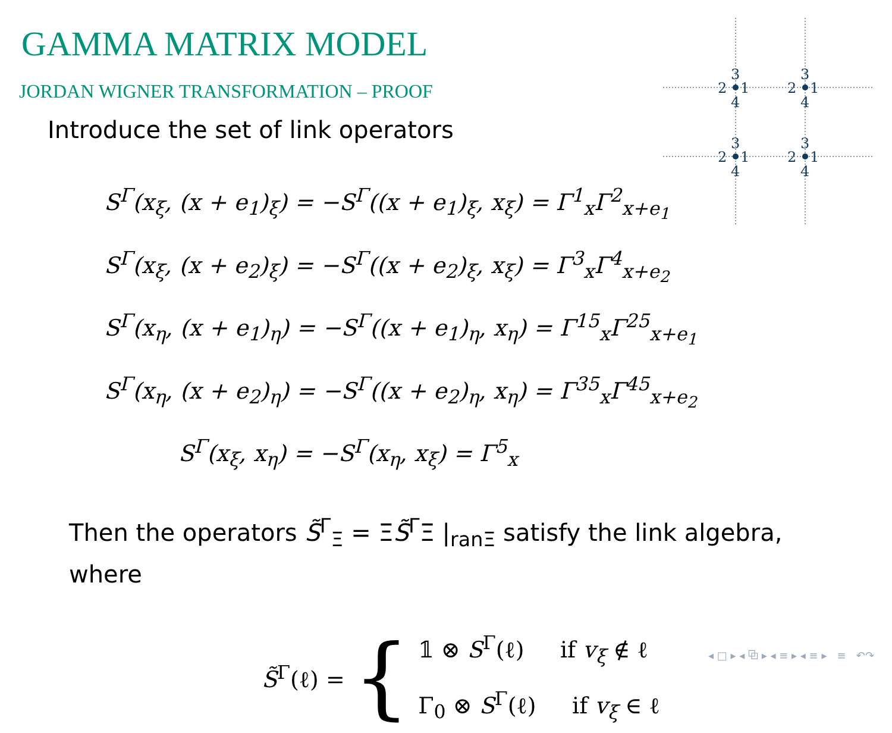GAMMA MATRIX MODEL
JORDAN WIGNER TRANSFORMATION – PROOF
3
2
1
4
3
2
1
4
3
2
1
4
3
2
1
4
Introduce the set of link operators
S<sup>Γ</sup>(x<sub>ξ</sub>, (x + e<sub>1</sub>)<sub>ξ</sub>) = −S<sup>Γ</sup>((x + e<sub>1</sub>)<sub>ξ</sub>, x<sub>ξ</sub>) = Γ<sup>1</sup><sub>x</sub>Γ<sup>2</sup><sub>x+e<sub>1</sub></sub>
S<sup>Γ</sup>(x<sub>ξ</sub>, (x + e<sub>2</sub>)<sub>ξ</sub>) = −S<sup>Γ</sup>((x + e<sub>2</sub>)<sub>ξ</sub>, x<sub>ξ</sub>) = Γ<sup>3</sup><sub>x</sub>Γ<sup>4</sup><sub>x+e<sub>2</sub></sub>
S<sup>Γ</sup>(x<sub>η</sub>, (x + e<sub>1</sub>)<sub>η</sub>) = −S<sup>Γ</sup>((x + e<sub>1</sub>)<sub>η</sub>, x<sub>η</sub>) = Γ<sup>15</sup><sub>x</sub>Γ<sup>25</sup><sub>x+e<sub>1</sub></sub>
S<sup>Γ</sup>(x<sub>η</sub>, (x + e<sub>2</sub>)<sub>η</sub>) = −S<sup>Γ</sup>((x + e<sub>2</sub>)<sub>η</sub>, x<sub>η</sub>) = Γ<sup>35</sup><sub>x</sub>Γ<sup>45</sup><sub>x+e<sub>2</sub></sub>
S<sup>Γ</sup>(x<sub>ξ</sub>, x<sub>η</sub>) = −S<sup>Γ</sup>(x<sub>η</sub>, x<sub>ξ</sub>) = Γ<sup>5</sup><sub>x</sub>
Then the operators S̃<sup>Γ</sup><sub>Ξ</sub> = ΞS̃<sup>Γ</sup>Ξ |<sub>ranΞ</sub> satisfy the link algebra, where
S̃<sup>Γ</sup>(ℓ) = {
𝟙 ⊗ S<sup>Γ</sup>(ℓ) if v<sub>ξ</sub> ∉ ℓ
Γ<sub>0</sub> ⊗ S<sup>Γ</sup>(ℓ) if v<sub>ξ</sub> ∈ ℓ
◂ □ ▸ ◂ ⧉ ▸ ◂ ≡ ▸ ◂ ≡ ▸ ≡ ↶↷